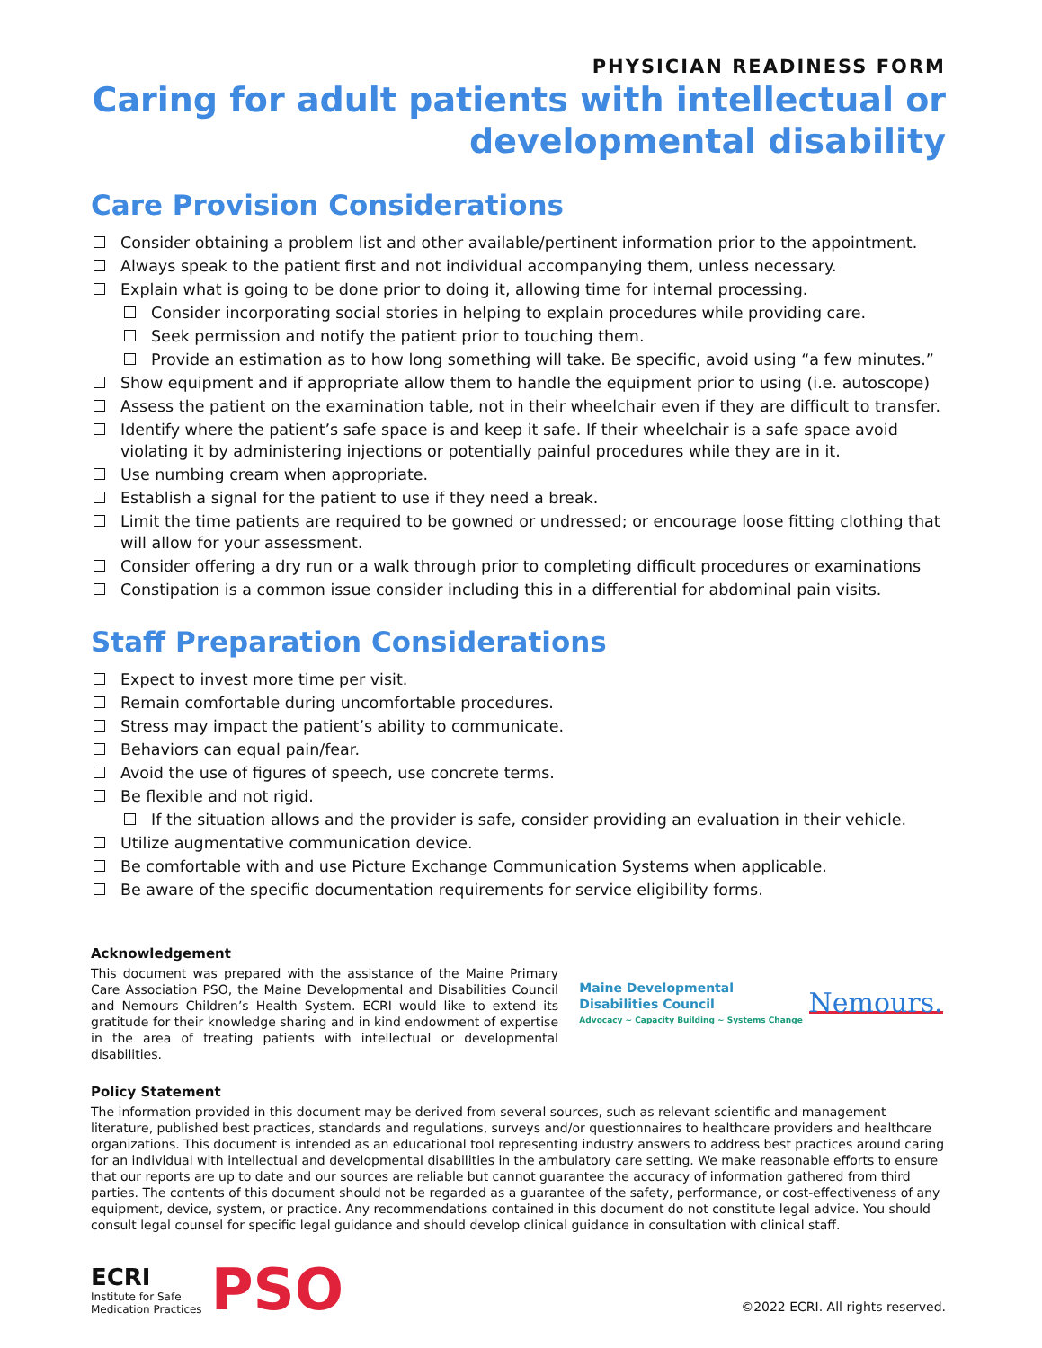PHYSICIAN READINESS FORM
Caring for adult patients with intellectual or developmental disability
Care Provision Considerations
Consider obtaining a problem list and other available/pertinent information prior to the appointment.
Always speak to the patient first and not individual accompanying them, unless necessary.
Explain what is going to be done prior to doing it, allowing time for internal processing.
Consider incorporating social stories in helping to explain procedures while providing care.
Seek permission and notify the patient prior to touching them.
Provide an estimation as to how long something will take. Be specific, avoid using “a few minutes.”
Show equipment and if appropriate allow them to handle the equipment prior to using (i.e. autoscope)
Assess the patient on the examination table, not in their wheelchair even if they are difficult to transfer.
Identify where the patient’s safe space is and keep it safe. If their wheelchair is a safe space avoid violating it by administering injections or potentially painful procedures while they are in it.
Use numbing cream when appropriate.
Establish a signal for the patient to use if they need a break.
Limit the time patients are required to be gowned or undressed; or encourage loose fitting clothing that will allow for your assessment.
Consider offering a dry run or a walk through prior to completing difficult procedures or examinations
Constipation is a common issue consider including this in a differential for abdominal pain visits.
Staff Preparation Considerations
Expect to invest more time per visit.
Remain comfortable during uncomfortable procedures.
Stress may impact the patient’s ability to communicate.
Behaviors can equal pain/fear.
Avoid the use of figures of speech, use concrete terms.
Be flexible and not rigid.
If the situation allows and the provider is safe, consider providing an evaluation in their vehicle.
Utilize augmentative communication device.
Be comfortable with and use Picture Exchange Communication Systems when applicable.
Be aware of the specific documentation requirements for service eligibility forms.
Acknowledgement
This document was prepared with the assistance of the Maine Primary Care Association PSO, the Maine Developmental and Disabilities Council and Nemours Children’s Health System. ECRI would like to extend its gratitude for their knowledge sharing and in kind endowment of expertise in the area of treating patients with intellectual or developmental disabilities.
Maine Developmental
Disabilities Council
Advocacy ~ Capacity Building ~ Systems Change
Nemours.
Policy Statement
The information provided in this document may be derived from several sources, such as relevant scientific and management literature, published best practices, standards and regulations, surveys and/or questionnaires to healthcare providers and healthcare organizations. This document is intended as an educational tool representing industry answers to address best practices around caring for an individual with intellectual and developmental disabilities in the ambulatory care setting. We make reasonable efforts to ensure that our reports are up to date and our sources are reliable but cannot guarantee the accuracy of information gathered from third parties. The contents of this document should not be regarded as a guarantee of the safety, performance, or cost-effectiveness of any equipment, device, system, or practice. Any recommendations contained in this document do not constitute legal advice. You should consult legal counsel for specific legal guidance and should develop clinical guidance in consultation with clinical staff.
ECRI
Institute for Safe
Medication Practices
PSO
©2022 ECRI. All rights reserved.